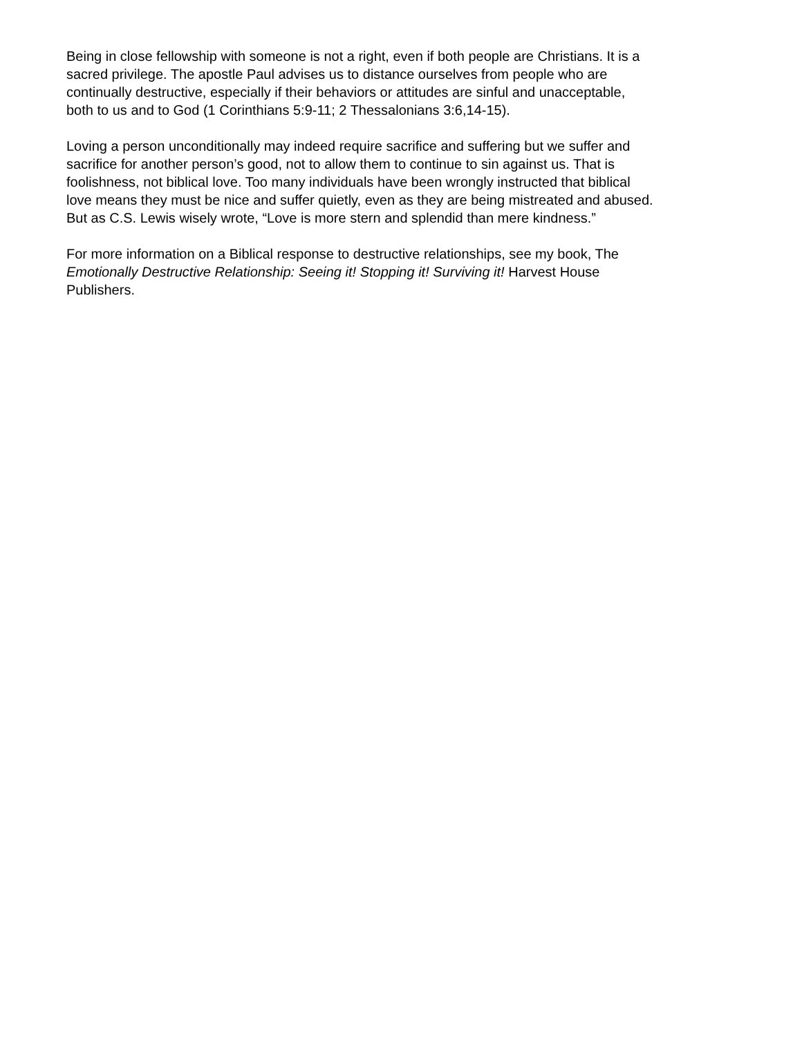Being in close fellowship with someone is not a right, even if both people are Christians. It is a
sacred privilege. The apostle Paul advises us to distance ourselves from people who are
continually destructive, especially if their behaviors or attitudes are sinful and unacceptable,
both to us and to God (1 Corinthians 5:9-11; 2 Thessalonians 3:6,14-15).
Loving a person unconditionally may indeed require sacrifice and suffering but we suffer and
sacrifice for another person’s good, not to allow them to continue to sin against us. That is
foolishness, not biblical love. Too many individuals have been wrongly instructed that biblical
love means they must be nice and suffer quietly, even as they are being mistreated and abused.
But as C.S. Lewis wisely wrote, “Love is more stern and splendid than mere kindness.”
For more information on a Biblical response to destructive relationships, see my book, The
Emotionally Destructive Relationship: Seeing it! Stopping it! Surviving it! Harvest House
Publishers.